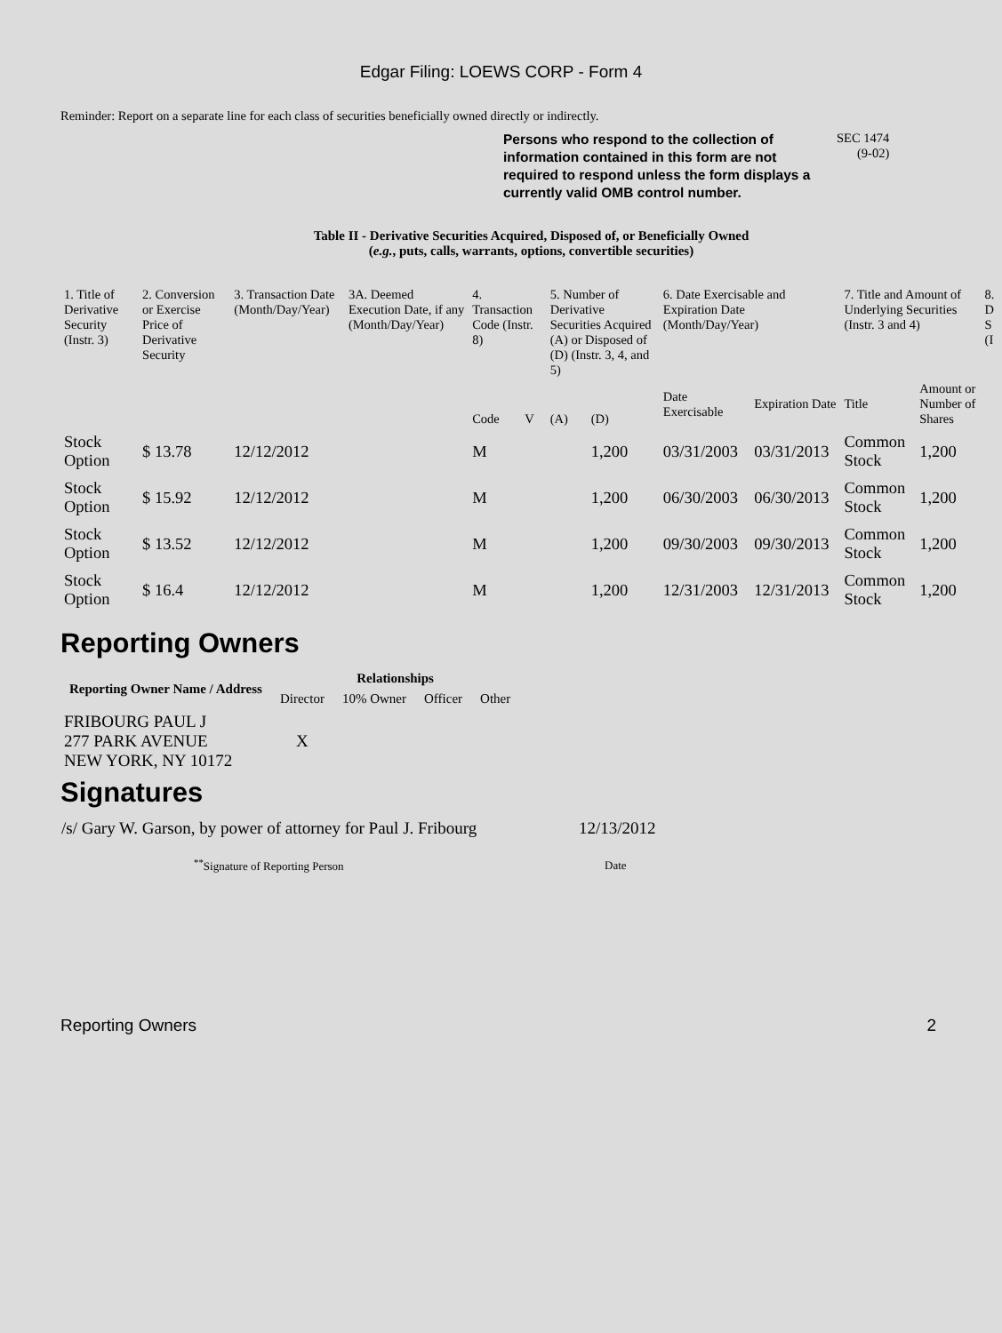Edgar Filing: LOEWS CORP - Form 4
Reminder: Report on a separate line for each class of securities beneficially owned directly or indirectly.
Persons who respond to the collection of information contained in this form are not required to respond unless the form displays a currently valid OMB control number.
SEC 1474
(9-02)
Table II - Derivative Securities Acquired, Disposed of, or Beneficially Owned
(e.g., puts, calls, warrants, options, convertible securities)
| 1. Title of Derivative Security (Instr. 3) | 2. Conversion or Exercise Price of Derivative Security | 3. Transaction Date (Month/Day/Year) | 3A. Deemed Execution Date, if any (Month/Day/Year) | 4. Transaction Code (Instr. 8) | | 5. Number of Derivative Securities Acquired (A) or Disposed of (D) (Instr. 3, 4, and 5) | | 6. Date Exercisable and Expiration Date (Month/Day/Year) | | 7. Title and Amount of Underlying Securities (Instr. 3 and 4) | | 8. D S (I |
| --- | --- | --- | --- | --- | --- | --- | --- | --- | --- | --- | --- | --- |
| | | | | Code | V | (A) | (D) | Date Exercisable | Expiration Date | Title | Amount or Number of Shares | |
| Stock Option | $ 13.78 | 12/12/2012 | | M | | | 1,200 | 03/31/2003 | 03/31/2013 | Common Stock | 1,200 | |
| Stock Option | $ 15.92 | 12/12/2012 | | M | | | 1,200 | 06/30/2003 | 06/30/2013 | Common Stock | 1,200 | |
| Stock Option | $ 13.52 | 12/12/2012 | | M | | | 1,200 | 09/30/2003 | 09/30/2013 | Common Stock | 1,200 | |
| Stock Option | $ 16.4 | 12/12/2012 | | M | | | 1,200 | 12/31/2003 | 12/31/2013 | Common Stock | 1,200 | |
Reporting Owners
| Reporting Owner Name / Address | Relationships | | | |
| --- | --- | --- | --- | --- |
| | Director | 10% Owner | Officer | Other |
| FRIBOURG PAUL J 277 PARK AVENUE NEW YORK, NY 10172 | X | | | |
Signatures
| /s/ Gary W. Garson, by power of attorney for Paul J. Fribourg | 12/13/2012 |
| <sup>**</sup> Signature of Reporting Person | Date |
Reporting Owners 2